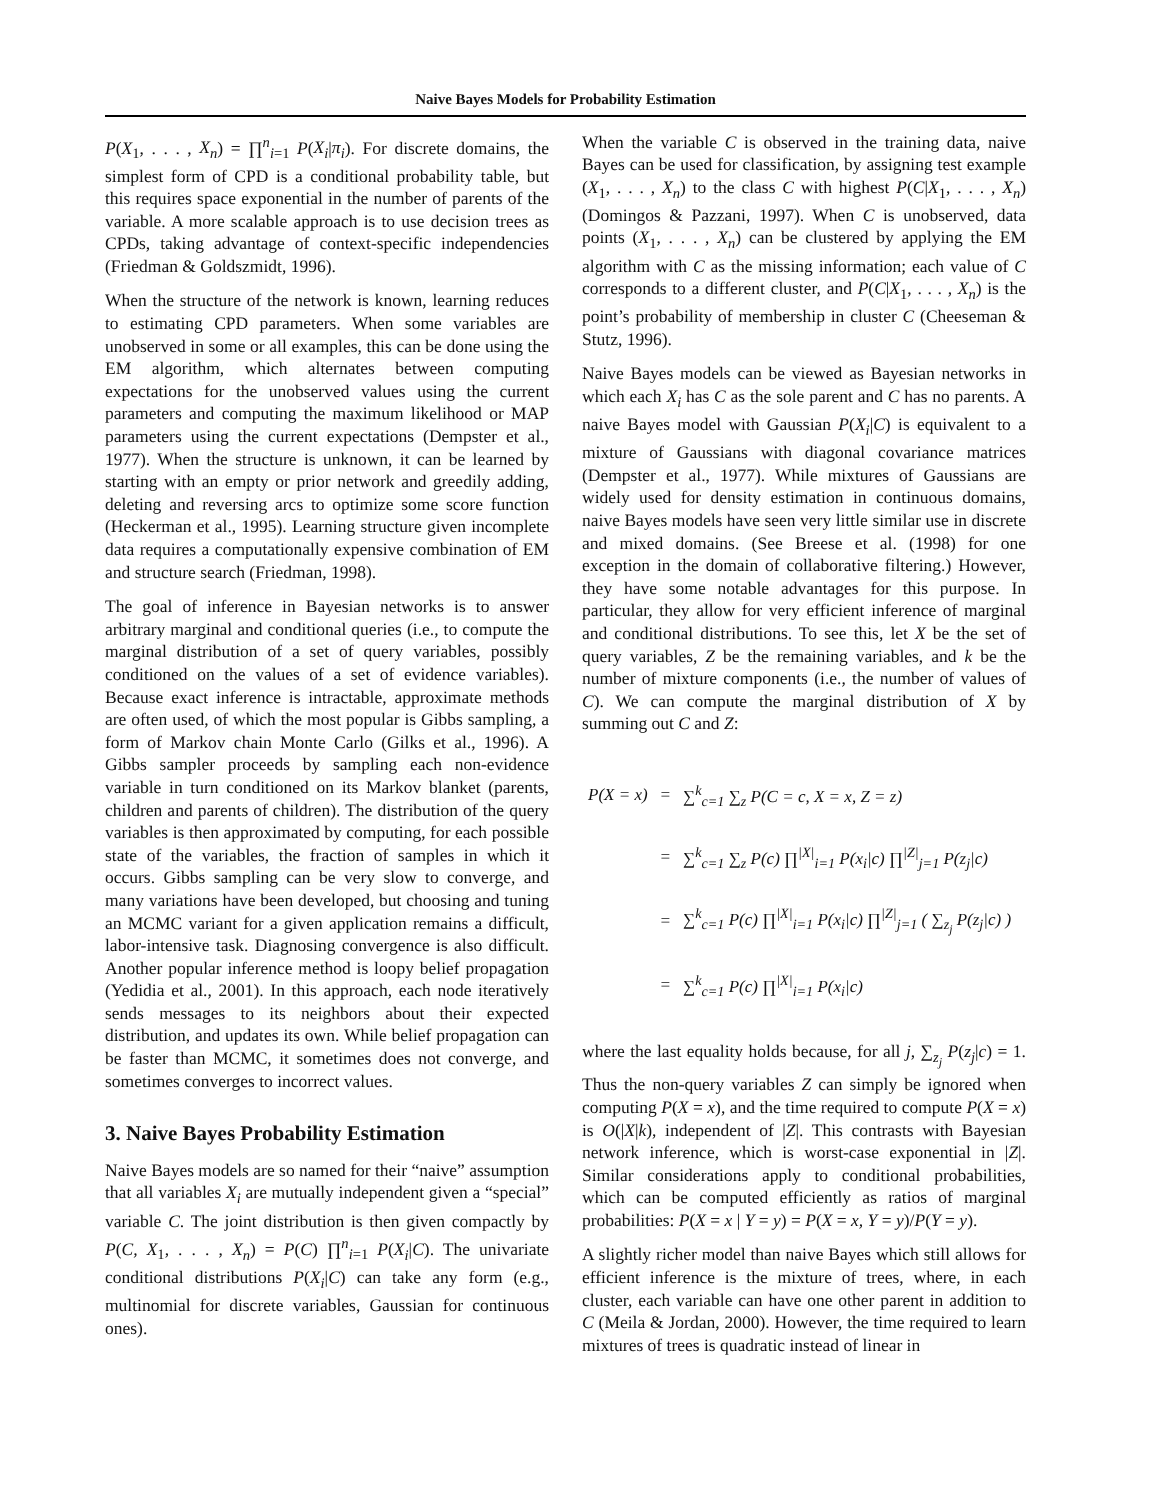Naive Bayes Models for Probability Estimation
P(X<sub>1</sub>, . . . , X<sub>n</sub>) = ∏<sup>n</sup><sub>i=1</sub> P(X<sub>i</sub>|π<sub>i</sub>). For discrete domains, the simplest form of CPD is a conditional probability table, but this requires space exponential in the number of parents of the variable. A more scalable approach is to use decision trees as CPDs, taking advantage of context-specific independencies (Friedman & Goldszmidt, 1996).
When the structure of the network is known, learning reduces to estimating CPD parameters. When some variables are unobserved in some or all examples, this can be done using the EM algorithm, which alternates between computing expectations for the unobserved values using the current parameters and computing the maximum likelihood or MAP parameters using the current expectations (Dempster et al., 1977). When the structure is unknown, it can be learned by starting with an empty or prior network and greedily adding, deleting and reversing arcs to optimize some score function (Heckerman et al., 1995). Learning structure given incomplete data requires a computationally expensive combination of EM and structure search (Friedman, 1998).
The goal of inference in Bayesian networks is to answer arbitrary marginal and conditional queries (i.e., to compute the marginal distribution of a set of query variables, possibly conditioned on the values of a set of evidence variables). Because exact inference is intractable, approximate methods are often used, of which the most popular is Gibbs sampling, a form of Markov chain Monte Carlo (Gilks et al., 1996). A Gibbs sampler proceeds by sampling each non-evidence variable in turn conditioned on its Markov blanket (parents, children and parents of children). The distribution of the query variables is then approximated by computing, for each possible state of the variables, the fraction of samples in which it occurs. Gibbs sampling can be very slow to converge, and many variations have been developed, but choosing and tuning an MCMC variant for a given application remains a difficult, labor-intensive task. Diagnosing convergence is also difficult. Another popular inference method is loopy belief propagation (Yedidia et al., 2001). In this approach, each node iteratively sends messages to its neighbors about their expected distribution, and updates its own. While belief propagation can be faster than MCMC, it sometimes does not converge, and sometimes converges to incorrect values.
3. Naive Bayes Probability Estimation
Naive Bayes models are so named for their “naive” assumption that all variables X<sub>i</sub> are mutually independent given a “special” variable C. The joint distribution is then given compactly by P(C, X<sub>1</sub>, . . . , X<sub>n</sub>) = P(C) ∏<sup>n</sup><sub>i=1</sub> P(X<sub>i</sub>|C). The univariate conditional distributions P(X<sub>i</sub>|C) can take any form (e.g., multinomial for discrete variables, Gaussian for continuous ones).
When the variable C is observed in the training data, naive Bayes can be used for classification, by assigning test example (X<sub>1</sub>, . . . , X<sub>n</sub>) to the class C with highest P(C|X<sub>1</sub>, . . . , X<sub>n</sub>) (Domingos & Pazzani, 1997). When C is unobserved, data points (X<sub>1</sub>, . . . , X<sub>n</sub>) can be clustered by applying the EM algorithm with C as the missing information; each value of C corresponds to a different cluster, and P(C|X<sub>1</sub>, . . . , X<sub>n</sub>) is the point’s probability of membership in cluster C (Cheeseman & Stutz, 1996).
Naive Bayes models can be viewed as Bayesian networks in which each X<sub>i</sub> has C as the sole parent and C has no parents. A naive Bayes model with Gaussian P(X<sub>i</sub>|C) is equivalent to a mixture of Gaussians with diagonal covariance matrices (Dempster et al., 1977). While mixtures of Gaussians are widely used for density estimation in continuous domains, naive Bayes models have seen very little similar use in discrete and mixed domains. (See Breese et al. (1998) for one exception in the domain of collaborative filtering.) However, they have some notable advantages for this purpose. In particular, they allow for very efficient inference of marginal and conditional distributions. To see this, let X be the set of query variables, Z be the remaining variables, and k be the number of mixture components (i.e., the number of values of C). We can compute the marginal distribution of X by summing out C and Z:
| P(X = x) | = | ∑<sup>k</sup><sub>c=1</sub> ∑<sub>z</sub> P(C = c, X = x, Z = z) |
| | = | ∑<sup>k</sup><sub>c=1</sub> ∑<sub>z</sub> P(c) ∏<sup>/X/</sup><sub>i=1</sub> P(x<sub>i</sub>/c) ∏<sup>/Z/</sup><sub>j=1</sub> P(z<sub>j</sub>/c) |
| | = | ∑<sup>k</sup><sub>c=1</sub> P(c) ∏<sup>/X/</sup><sub>i=1</sub> P(x<sub>i</sub>/c) ∏<sup>/Z/</sup><sub>j=1</sub> ( ∑<sub>z<sub>j</sub></sub> P(z<sub>j</sub>/c) ) |
| | = | ∑<sup>k</sup><sub>c=1</sub> P(c) ∏<sup>/X/</sup><sub>i=1</sub> P(x<sub>i</sub>/c) |
where the last equality holds because, for all j, ∑<sub>z<sub>j</sub></sub> P(z<sub>j</sub>|c) = 1. Thus the non-query variables Z can simply be ignored when computing P(X = x), and the time required to compute P(X = x) is O(|X|k), independent of |Z|. This contrasts with Bayesian network inference, which is worst-case exponential in |Z|. Similar considerations apply to conditional probabilities, which can be computed efficiently as ratios of marginal probabilities: P(X = x | Y = y) = P(X = x, Y = y)/P(Y = y).
A slightly richer model than naive Bayes which still allows for efficient inference is the mixture of trees, where, in each cluster, each variable can have one other parent in addition to C (Meila & Jordan, 2000). However, the time required to learn mixtures of trees is quadratic instead of linear in